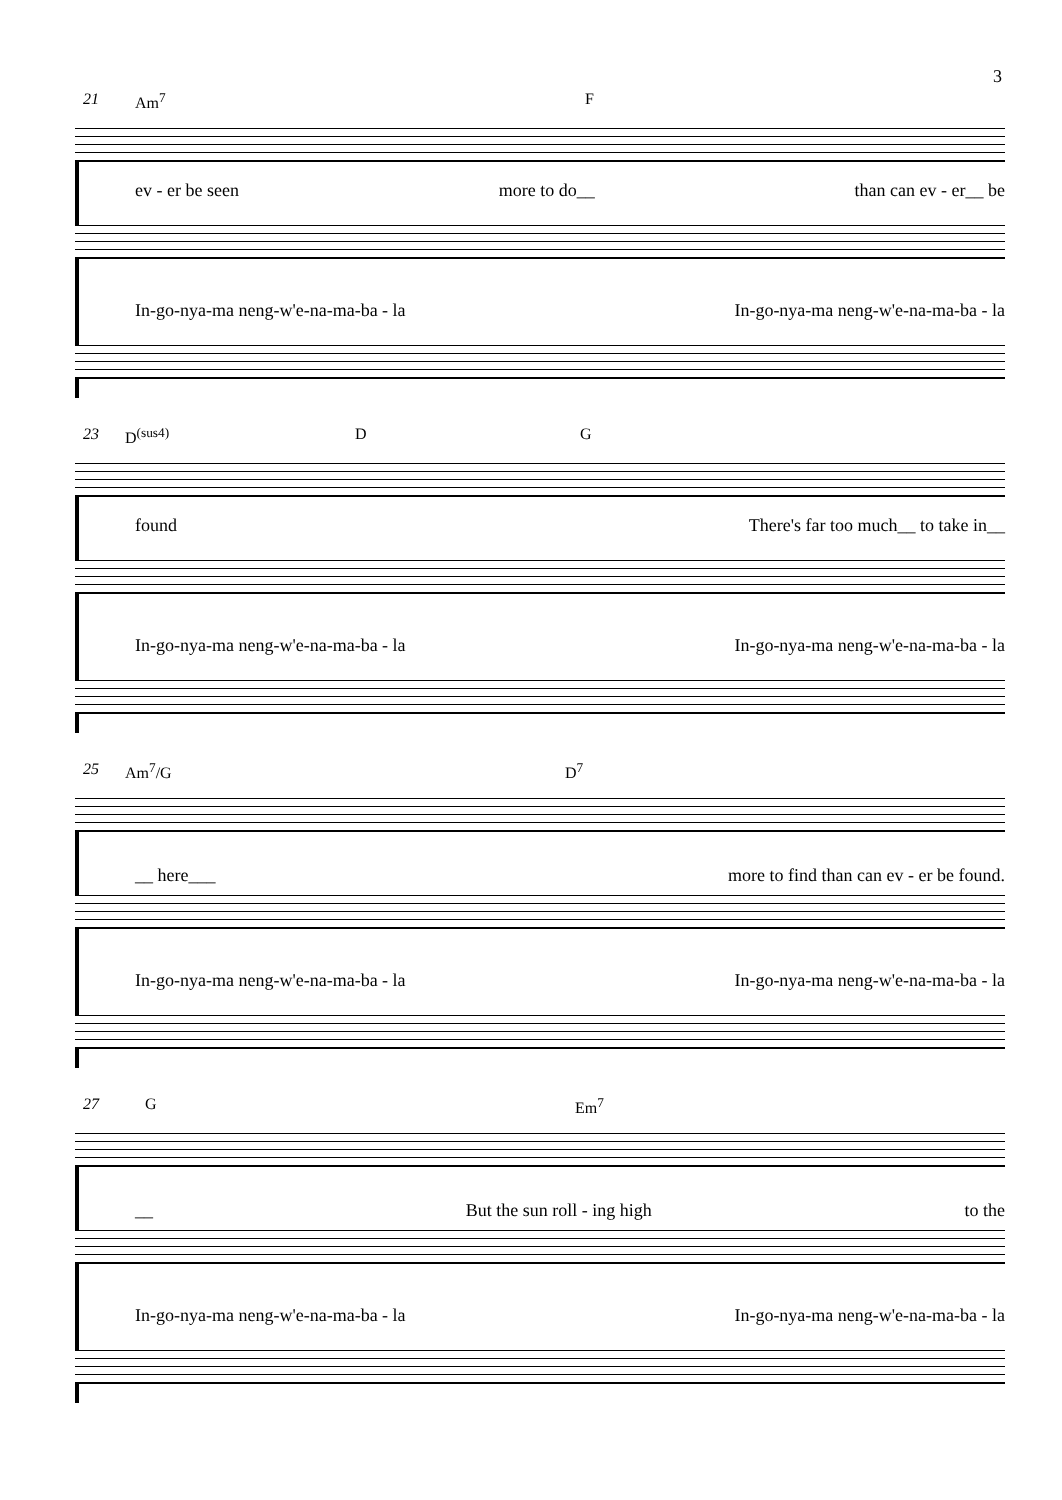3
21 Am<sup>7</sup> F
ev - er be seen more to do__ than can ev - er__ be
In-go-nya-ma neng-w'e-na-ma-ba - la In-go-nya-ma neng-w'e-na-ma-ba - la
23 D<sup>(sus4)</sup> D G
found There's far too much__ to take in__
In-go-nya-ma neng-w'e-na-ma-ba - la In-go-nya-ma neng-w'e-na-ma-ba - la
25 Am<sup>7</sup>/G D<sup>7</sup>
__ here___ more to find than can ev - er be found.
In-go-nya-ma neng-w'e-na-ma-ba - la In-go-nya-ma neng-w'e-na-ma-ba - la
27 G Em<sup>7</sup>
__ But the sun roll - ing high to the
In-go-nya-ma neng-w'e-na-ma-ba - la In-go-nya-ma neng-w'e-na-ma-ba - la